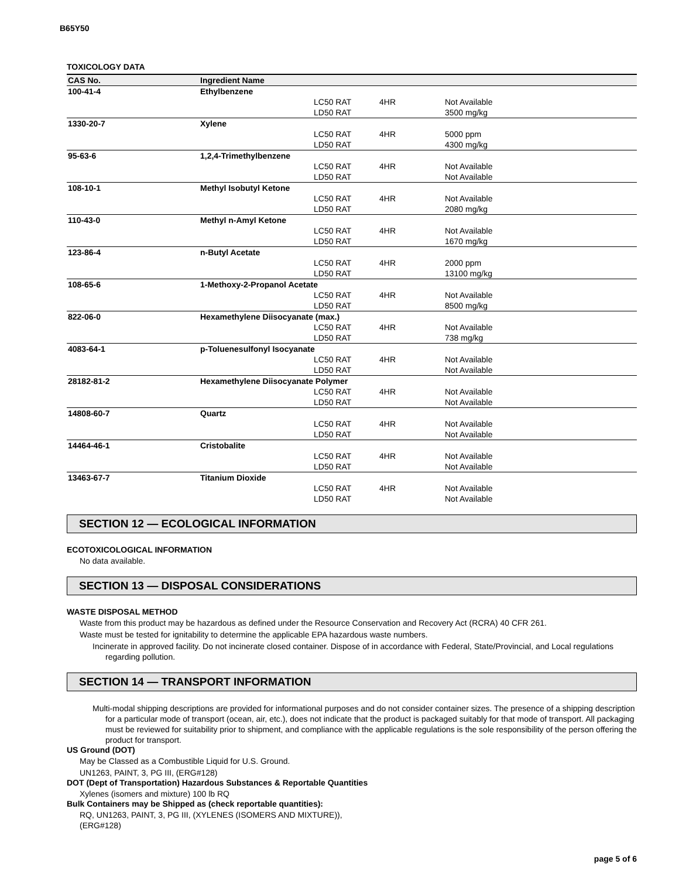B65Y50
TOXICOLOGY DATA
| CAS No. | Ingredient Name | | | |
| --- | --- | --- | --- | --- |
| 100-41-4 | Ethylbenzene | | | |
| | | LC50 RAT LD50 RAT | 4HR | Not Available 3500 mg/kg |
| 1330-20-7 | Xylene | | | |
| | | LC50 RAT LD50 RAT | 4HR | 5000 ppm 4300 mg/kg |
| 95-63-6 | 1,2,4-Trimethylbenzene | | | |
| | | LC50 RAT LD50 RAT | 4HR | Not Available Not Available |
| 108-10-1 | Methyl Isobutyl Ketone | | | |
| | | LC50 RAT LD50 RAT | 4HR | Not Available 2080 mg/kg |
| 110-43-0 | Methyl n-Amyl Ketone | | | |
| | | LC50 RAT LD50 RAT | 4HR | Not Available 1670 mg/kg |
| 123-86-4 | n-Butyl Acetate | | | |
| | | LC50 RAT LD50 RAT | 4HR | 2000 ppm 13100 mg/kg |
| 108-65-6 | 1-Methoxy-2-Propanol Acetate | | | |
| | | LC50 RAT LD50 RAT | 4HR | Not Available 8500 mg/kg |
| 822-06-0 | Hexamethylene Diisocyanate (max.) | | | |
| | | LC50 RAT LD50 RAT | 4HR | Not Available 738 mg/kg |
| 4083-64-1 | p-Toluenesulfonyl Isocyanate | | | |
| | | LC50 RAT LD50 RAT | 4HR | Not Available Not Available |
| 28182-81-2 | Hexamethylene Diisocyanate Polymer | | | |
| | | LC50 RAT LD50 RAT | 4HR | Not Available Not Available |
| 14808-60-7 | Quartz | | | |
| | | LC50 RAT LD50 RAT | 4HR | Not Available Not Available |
| 14464-46-1 | Cristobalite | | | |
| | | LC50 RAT LD50 RAT | 4HR | Not Available Not Available |
| 13463-67-7 | Titanium Dioxide | | | |
| | | LC50 RAT LD50 RAT | 4HR | Not Available Not Available |
SECTION 12 — ECOLOGICAL INFORMATION
ECOTOXICOLOGICAL INFORMATION
No data available.
SECTION 13 — DISPOSAL CONSIDERATIONS
WASTE DISPOSAL METHOD
Waste from this product may be hazardous as defined under the Resource Conservation and Recovery Act (RCRA) 40 CFR 261.
Waste must be tested for ignitability to determine the applicable EPA hazardous waste numbers.
Incinerate in approved facility. Do not incinerate closed container. Dispose of in accordance with Federal, State/Provincial, and Local regulations regarding pollution.
SECTION 14 — TRANSPORT INFORMATION
Multi-modal shipping descriptions are provided for informational purposes and do not consider container sizes. The presence of a shipping description for a particular mode of transport (ocean, air, etc.), does not indicate that the product is packaged suitably for that mode of transport. All packaging must be reviewed for suitability prior to shipment, and compliance with the applicable regulations is the sole responsibility of the person offering the product for transport.
US Ground (DOT)
May be Classed as a Combustible Liquid for U.S. Ground.
UN1263, PAINT, 3, PG III, (ERG#128)
DOT (Dept of Transportation) Hazardous Substances & Reportable Quantities
Xylenes (isomers and mixture) 100 lb RQ
Bulk Containers may be Shipped as (check reportable quantities):
RQ, UN1263, PAINT, 3, PG III, (XYLENES (ISOMERS AND MIXTURE)),
(ERG#128)
page 5 of 6